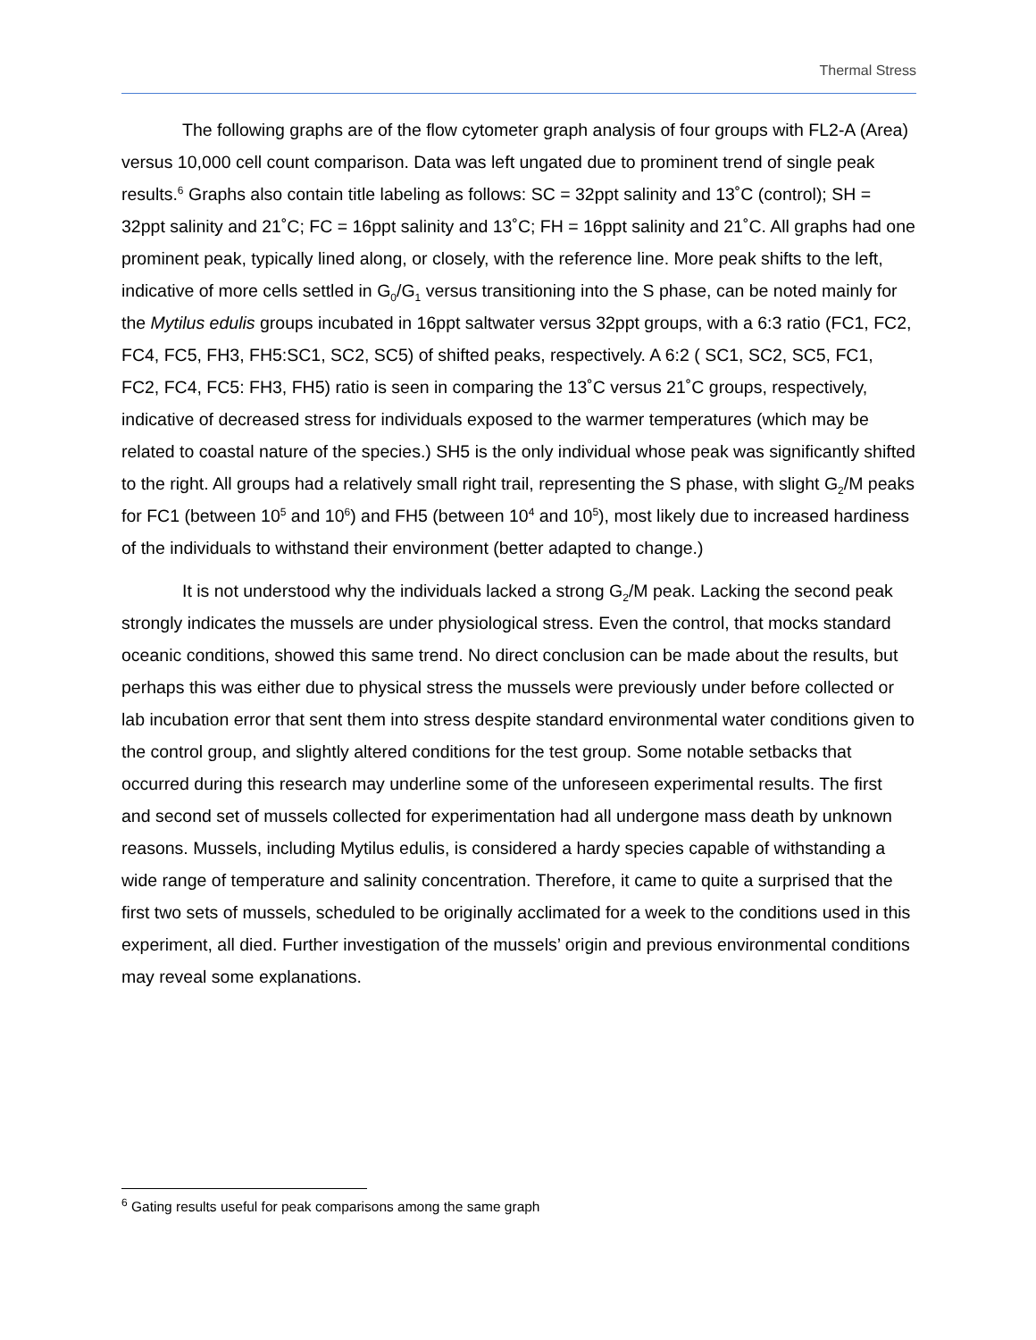Thermal Stress
The following graphs are of the flow cytometer graph analysis of four groups with FL2-A (Area) versus 10,000 cell count comparison. Data was left ungated due to prominent trend of single peak results.<sup>6</sup> Graphs also contain title labeling as follows: SC = 32ppt salinity and 13˚C (control); SH = 32ppt salinity and 21˚C; FC = 16ppt salinity and 13˚C; FH = 16ppt salinity and 21˚C. All graphs had one prominent peak, typically lined along, or closely, with the reference line. More peak shifts to the left, indicative of more cells settled in G<sub>0</sub>/G<sub>1</sub> versus transitioning into the S phase, can be noted mainly for the Mytilus edulis groups incubated in 16ppt saltwater versus 32ppt groups, with a 6:3 ratio (FC1, FC2, FC4, FC5, FH3, FH5:SC1, SC2, SC5) of shifted peaks, respectively. A 6:2 ( SC1, SC2, SC5, FC1, FC2, FC4, FC5: FH3, FH5) ratio is seen in comparing the 13˚C versus 21˚C groups, respectively, indicative of decreased stress for individuals exposed to the warmer temperatures (which may be related to coastal nature of the species.) SH5 is the only individual whose peak was significantly shifted to the right. All groups had a relatively small right trail, representing the S phase, with slight G<sub>2</sub>/M peaks for FC1 (between 10<sup>5</sup> and 10<sup>6</sup>) and FH5 (between 10<sup>4</sup> and 10<sup>5</sup>), most likely due to increased hardiness of the individuals to withstand their environment (better adapted to change.)
It is not understood why the individuals lacked a strong G<sub>2</sub>/M peak. Lacking the second peak strongly indicates the mussels are under physiological stress. Even the control, that mocks standard oceanic conditions, showed this same trend. No direct conclusion can be made about the results, but perhaps this was either due to physical stress the mussels were previously under before collected or lab incubation error that sent them into stress despite standard environmental water conditions given to the control group, and slightly altered conditions for the test group. Some notable setbacks that occurred during this research may underline some of the unforeseen experimental results. The first and second set of mussels collected for experimentation had all undergone mass death by unknown reasons. Mussels, including Mytilus edulis, is considered a hardy species capable of withstanding a wide range of temperature and salinity concentration. Therefore, it came to quite a surprised that the first two sets of mussels, scheduled to be originally acclimated for a week to the conditions used in this experiment, all died. Further investigation of the mussels’ origin and previous environmental conditions may reveal some explanations.
<sup>6</sup> Gating results useful for peak comparisons among the same graph